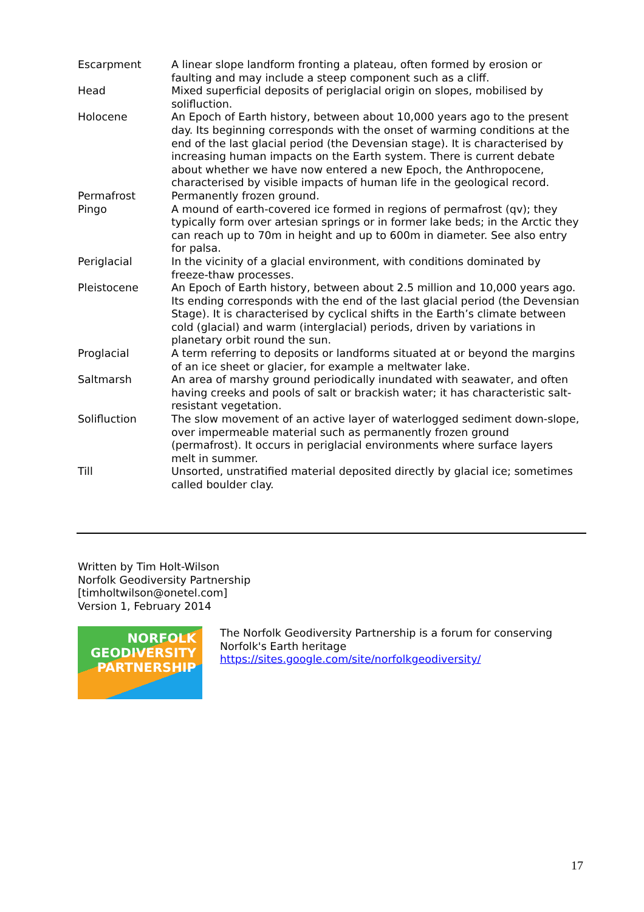| Escarpment | A linear slope landform fronting a plateau, often formed by erosion or faulting and may include a steep component such as a cliff. |
| Head | Mixed superficial deposits of periglacial origin on slopes, mobilised by solifluction. |
| Holocene | An Epoch of Earth history, between about 10,000 years ago to the present day. Its beginning corresponds with the onset of warming conditions at the end of the last glacial period (the Devensian stage). It is characterised by increasing human impacts on the Earth system. There is current debate about whether we have now entered a new Epoch, the Anthropocene, characterised by visible impacts of human life in the geological record. |
| Permafrost | Permanently frozen ground. |
| Pingo | A mound of earth-covered ice formed in regions of permafrost (qv); they typically form over artesian springs or in former lake beds; in the Arctic they can reach up to 70m in height and up to 600m in diameter. See also entry for palsa. |
| Periglacial | In the vicinity of a glacial environment, with conditions dominated by freeze-thaw processes. |
| Pleistocene | An Epoch of Earth history, between about 2.5 million and 10,000 years ago. Its ending corresponds with the end of the last glacial period (the Devensian Stage). It is characterised by cyclical shifts in the Earth’s climate between cold (glacial) and warm (interglacial) periods, driven by variations in planetary orbit round the sun. |
| Proglacial | A term referring to deposits or landforms situated at or beyond the margins of an ice sheet or glacier, for example a meltwater lake. |
| Saltmarsh | An area of marshy ground periodically inundated with seawater, and often having creeks and pools of salt or brackish water; it has characteristic salt-resistant vegetation. |
| Solifluction | The slow movement of an active layer of waterlogged sediment down-slope, over impermeable material such as permanently frozen ground (permafrost). It occurs in periglacial environments where surface layers melt in summer. |
| Till | Unsorted, unstratified material deposited directly by glacial ice; sometimes called boulder clay. |
Written by Tim Holt-Wilson
Norfolk Geodiversity Partnership
[timholtwilson@onetel.com]
Version 1, February 2014
NORFOLK
GEODIVERSITY
PARTNERSHIP
The Norfolk Geodiversity Partnership is a forum for conserving
Norfolk's Earth heritage
https://sites.google.com/site/norfolkgeodiversity/
17